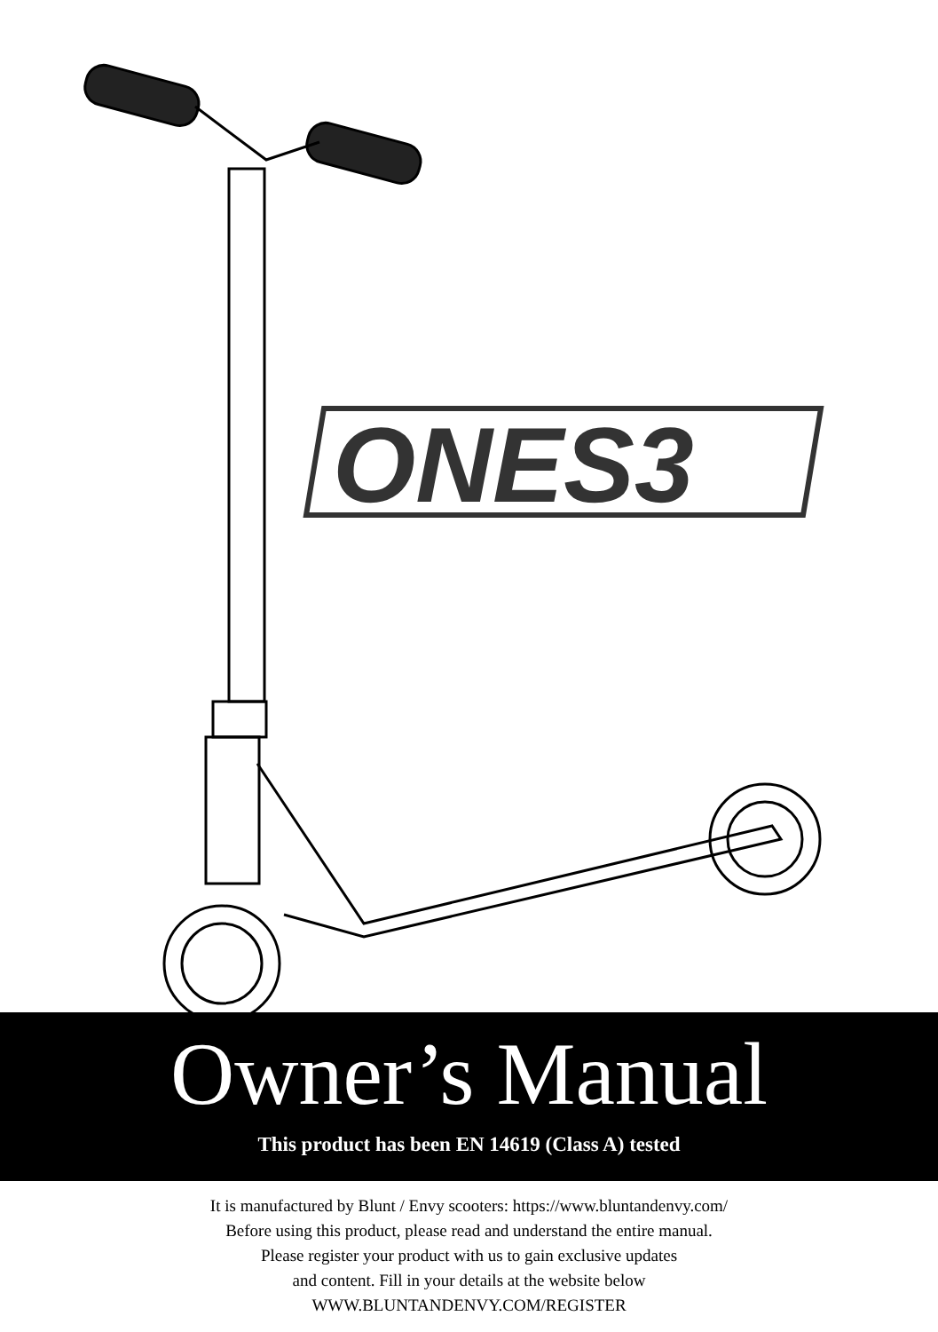ONES3
Owner’s Manual
This product has been EN 14619 (Class A) tested
It is manufactured by Blunt / Envy scooters: https://www.bluntandenvy.com/
Before using this product, please read and understand the entire manual.
Please register your product with us to gain exclusive updates
and content. Fill in your details at the website below
WWW.BLUNTANDENVY.COM/REGISTER